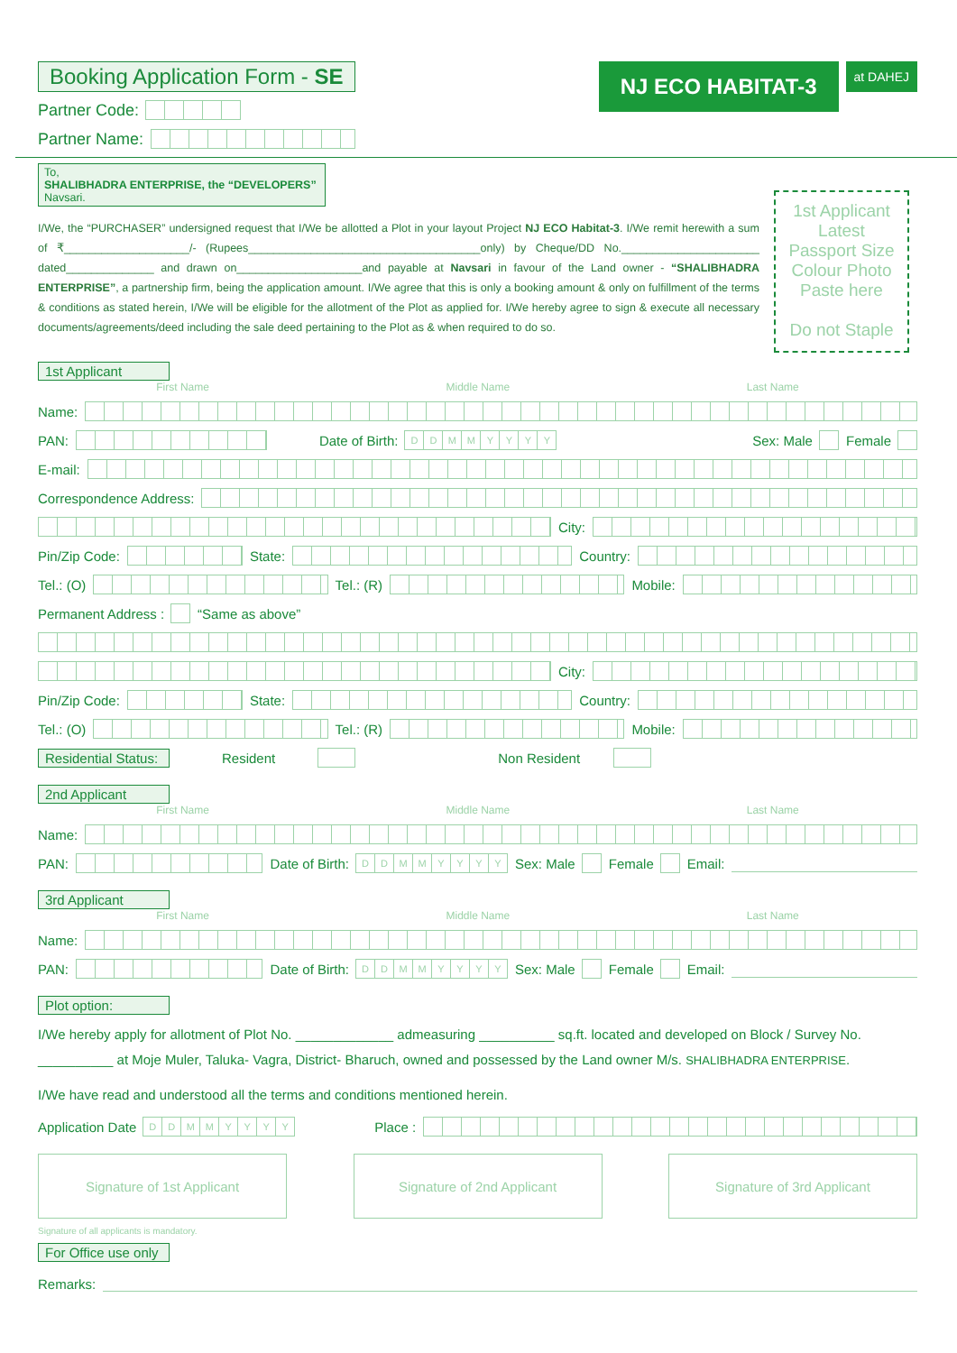Booking Application Form - SE
Partner Code:
Partner Name:
NJ ECO HABITAT-3
at DAHEJ
To,
SHALIBHADRA ENTERPRISE, the “DEVELOPERS”
Navsari.
I/We, the “PURCHASER” undersigned request that I/We be allotted a Plot in your layout Project NJ ECO Habitat-3. I/We remit herewith a sum of ₹____________________/- (Rupees_____________________________________only) by Cheque/DD No.______________________ dated______________ and drawn on____________________and payable at Navsari in favour of the Land owner - “SHALIBHADRA ENTERPRISE”, a partnership firm, being the application amount. I/We agree that this is only a booking amount & only on fulfillment of the terms & conditions as stated herein, I/We will be eligible for the allotment of the Plot as applied for. I/We hereby agree to sign & execute all necessary documents/agreements/deed including the sale deed pertaining to the Plot as & when required to do so.
1st Applicant
Latest
Passport Size
Colour Photo
Paste here
Do not Staple
1st Applicant
First Name Middle Name Last Name
Name:
PAN: Date of Birth: DDMMYYYY Sex: Male Female
E-mail:
Correspondence Address:
City:
Pin/Zip Code: State: Country:
Tel.: (O) Tel.: (R) Mobile:
Permanent Address : “Same as above”
City:
Pin/Zip Code: State: Country:
Tel.: (O) Tel.: (R) Mobile:
Residential Status: Resident Non Resident
2nd Applicant
First Name Middle Name Last Name
Name:
PAN: Date of Birth: DDMMYYYY Sex: Male Female Email:
3rd Applicant
First Name Middle Name Last Name
Name:
PAN: Date of Birth: DDMMYYYY Sex: Male Female Email:
Plot option:
I/We hereby apply for allotment of Plot No. _____________ admeasuring __________ sq.ft. located and developed on Block / Survey No. __________ at Moje Muler, Taluka- Vagra, District- Bharuch, owned and possessed by the Land owner M/s. SHALIBHADRA ENTERPRISE.
I/We have read and understood all the terms and conditions mentioned herein.
Application Date DDMMYYYY Place :
Signature of 1st Applicant Signature of 2nd Applicant Signature of 3rd Applicant
Signature of all applicants is mandatory.
For Office use only
Remarks: